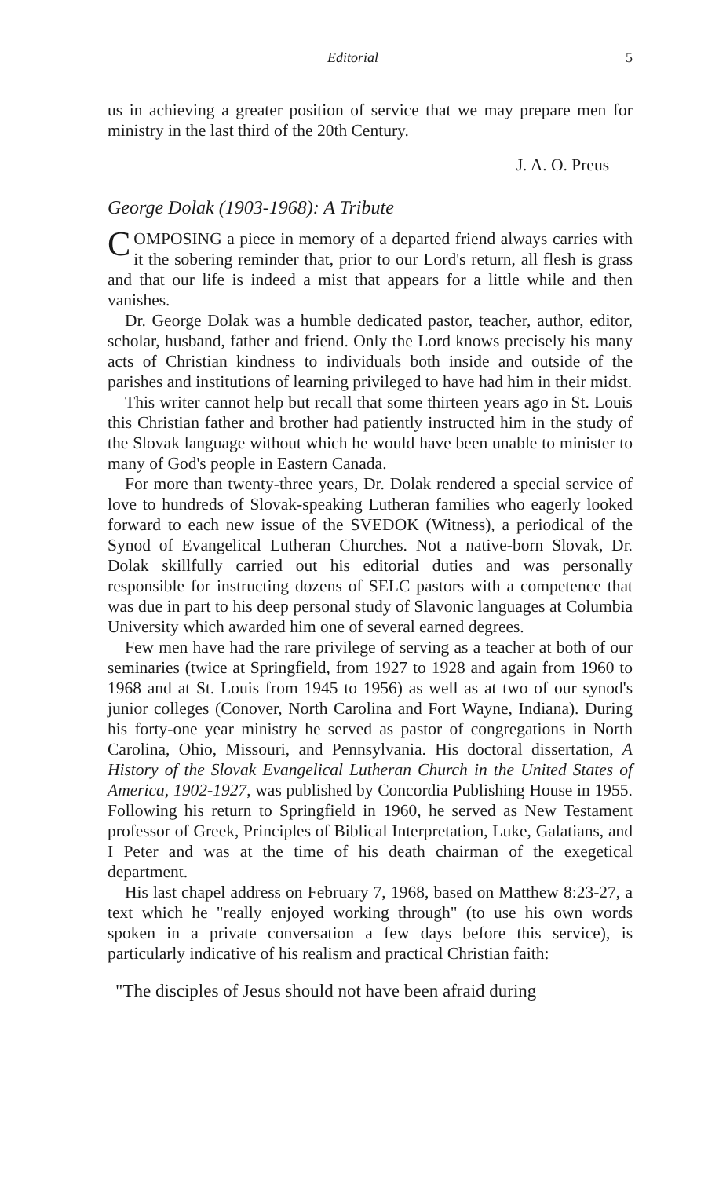Editorial 5
us in achieving a greater position of service that we may prepare men for ministry in the last third of the 20th Century.
J. A. O. Preus
George Dolak (1903-1968): A Tribute
COMPOSING a piece in memory of a departed friend always carries with it the sobering reminder that, prior to our Lord's return, all flesh is grass and that our life is indeed a mist that appears for a little while and then vanishes.
Dr. George Dolak was a humble dedicated pastor, teacher, author, editor, scholar, husband, father and friend. Only the Lord knows precisely his many acts of Christian kindness to individuals both inside and outside of the parishes and institutions of learning privileged to have had him in their midst.
This writer cannot help but recall that some thirteen years ago in St. Louis this Christian father and brother had patiently instructed him in the study of the Slovak language without which he would have been unable to minister to many of God's people in Eastern Canada.
For more than twenty-three years, Dr. Dolak rendered a special service of love to hundreds of Slovak-speaking Lutheran families who eagerly looked forward to each new issue of the SVEDOK (Witness), a periodical of the Synod of Evangelical Lutheran Churches. Not a native-born Slovak, Dr. Dolak skillfully carried out his editorial duties and was personally responsible for instructing dozens of SELC pastors with a competence that was due in part to his deep personal study of Slavonic languages at Columbia University which awarded him one of several earned degrees.
Few men have had the rare privilege of serving as a teacher at both of our seminaries (twice at Springfield, from 1927 to 1928 and again from 1960 to 1968 and at St. Louis from 1945 to 1956) as well as at two of our synod's junior colleges (Conover, North Carolina and Fort Wayne, Indiana). During his forty-one year ministry he served as pastor of congregations in North Carolina, Ohio, Missouri, and Pennsylvania. His doctoral dissertation, A History of the Slovak Evangelical Lutheran Church in the United States of America, 1902-1927, was published by Concordia Publishing House in 1955. Following his return to Springfield in 1960, he served as New Testament professor of Greek, Principles of Biblical Interpretation, Luke, Galatians, and I Peter and was at the time of his death chairman of the exegetical department.
His last chapel address on February 7, 1968, based on Matthew 8:23-27, a text which he "really enjoyed working through" (to use his own words spoken in a private conversation a few days before this service), is particularly indicative of his realism and practical Christian faith:
"The disciples of Jesus should not have been afraid during